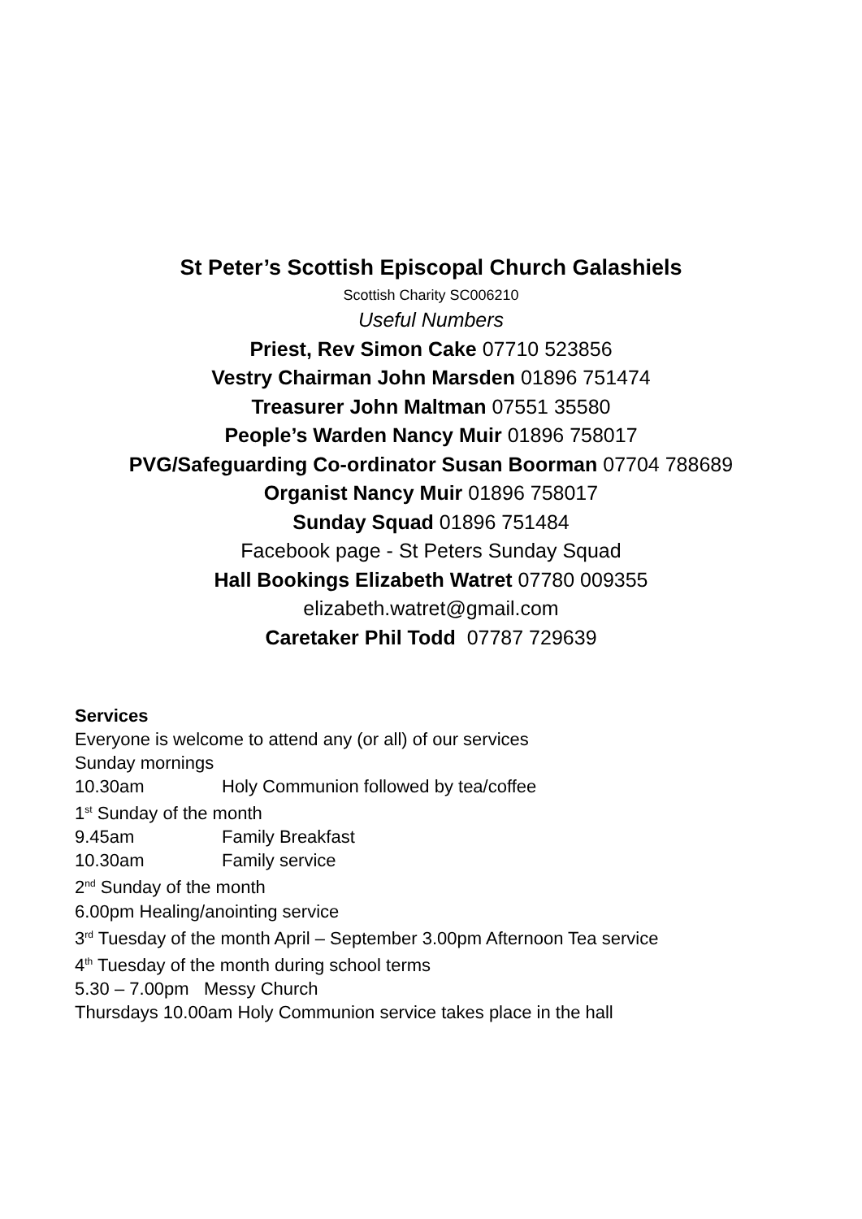St Peter’s Scottish Episcopal Church Galashiels
Scottish Charity SC006210
Useful Numbers
Priest, Rev Simon Cake 07710 523856
Vestry Chairman John Marsden 01896 751474
Treasurer John Maltman 07551 35580
People’s Warden Nancy Muir 01896 758017
PVG/Safeguarding Co-ordinator Susan Boorman 07704 788689
Organist Nancy Muir 01896 758017
Sunday Squad 01896 751484
Facebook page - St Peters Sunday Squad
Hall Bookings Elizabeth Watret 07780 009355
elizabeth.watret@gmail.com
Caretaker Phil Todd 07787 729639
Services
Everyone is welcome to attend any (or all) of our services
Sunday mornings
10.30am Holy Communion followed by tea/coffee
1<sup>st</sup> Sunday of the month
9.45am Family Breakfast
10.30am Family service
2<sup>nd</sup> Sunday of the month
6.00pm Healing/anointing service
3<sup>rd</sup> Tuesday of the month April – September 3.00pm Afternoon Tea service
4<sup>th</sup> Tuesday of the month during school terms
5.30 – 7.00pm Messy Church
Thursdays 10.00am Holy Communion service takes place in the hall